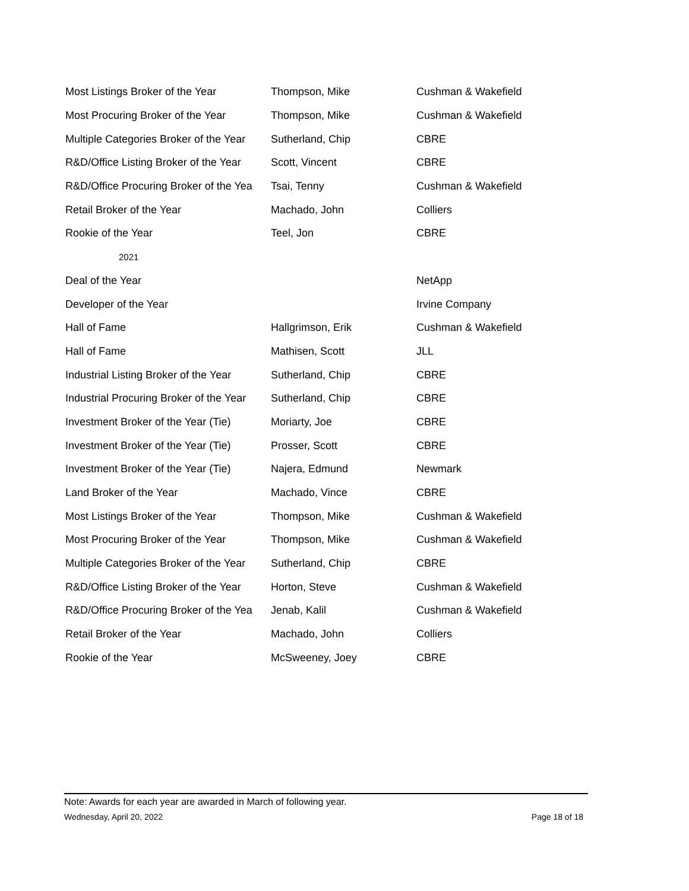| Most Listings Broker of the Year | Thompson, Mike | Cushman & Wakefield |
| Most Procuring Broker of the Year | Thompson, Mike | Cushman & Wakefield |
| Multiple Categories Broker of the Year | Sutherland, Chip | CBRE |
| R&D/Office Listing Broker of the Year | Scott, Vincent | CBRE |
| R&D/Office Procuring Broker of the Yea | Tsai, Tenny | Cushman & Wakefield |
| Retail Broker of the Year | Machado, John | Colliers |
| Rookie of the Year | Teel, Jon | CBRE |
| 2021 | | |
| Deal of the Year | | NetApp |
| Developer of the Year | | Irvine Company |
| Hall of Fame | Hallgrimson, Erik | Cushman & Wakefield |
| Hall of Fame | Mathisen, Scott | JLL |
| Industrial Listing Broker of the Year | Sutherland, Chip | CBRE |
| Industrial Procuring Broker of the Year | Sutherland, Chip | CBRE |
| Investment Broker of the Year (Tie) | Moriarty, Joe | CBRE |
| Investment Broker of the Year (Tie) | Prosser, Scott | CBRE |
| Investment Broker of the Year (Tie) | Najera, Edmund | Newmark |
| Land Broker of the Year | Machado, Vince | CBRE |
| Most Listings Broker of the Year | Thompson, Mike | Cushman & Wakefield |
| Most Procuring Broker of the Year | Thompson, Mike | Cushman & Wakefield |
| Multiple Categories Broker of the Year | Sutherland, Chip | CBRE |
| R&D/Office Listing Broker of the Year | Horton, Steve | Cushman & Wakefield |
| R&D/Office Procuring Broker of the Yea | Jenab, Kalil | Cushman & Wakefield |
| Retail Broker of the Year | Machado, John | Colliers |
| Rookie of the Year | McSweeney, Joey | CBRE |
Note: Awards for each year are awarded in March of following year.
Wednesday, April 20, 2022 Page 18 of 18